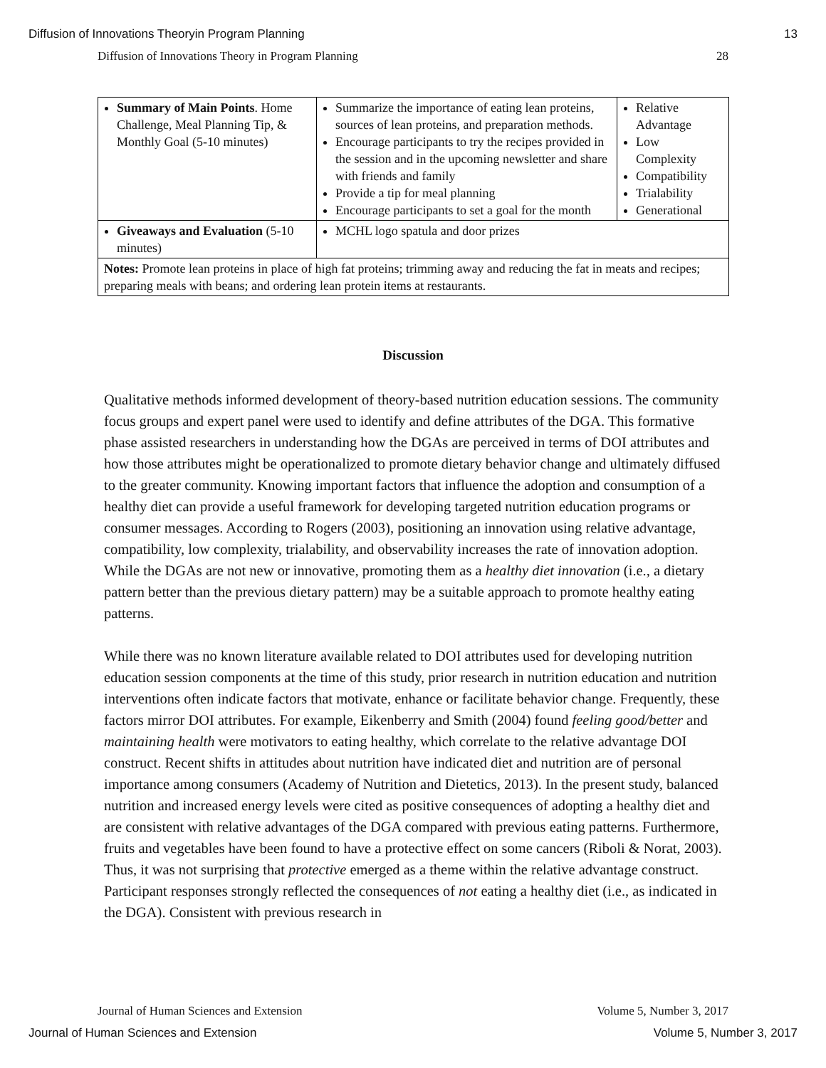Diffusion of Innovations Theoryin Program Planning 13
Diffusion of Innovations Theory in Program Planning 28
| Summary of Main Points . Home Challenge, Meal Planning Tip, & Monthly Goal (5-10 minutes) | Summarize the importance of eating lean proteins, sources of lean proteins, and preparation methods. Encourage participants to try the recipes provided in the session and in the upcoming newsletter and share with friends and family Provide a tip for meal planning Encourage participants to set a goal for the month | Relative Advantage Low Complexity Compatibility Trialability Generational |
| Giveaways and Evaluation (5-10 minutes) | MCHL logo spatula and door prizes | |
| Notes: Promote lean proteins in place of high fat proteins; trimming away and reducing the fat in meats and recipes; preparing meals with beans; and ordering lean protein items at restaurants. | | |
Discussion
Qualitative methods informed development of theory-based nutrition education sessions. The community focus groups and expert panel were used to identify and define attributes of the DGA. This formative phase assisted researchers in understanding how the DGAs are perceived in terms of DOI attributes and how those attributes might be operationalized to promote dietary behavior change and ultimately diffused to the greater community. Knowing important factors that influence the adoption and consumption of a healthy diet can provide a useful framework for developing targeted nutrition education programs or consumer messages. According to Rogers (2003), positioning an innovation using relative advantage, compatibility, low complexity, trialability, and observability increases the rate of innovation adoption. While the DGAs are not new or innovative, promoting them as a healthy diet innovation (i.e., a dietary pattern better than the previous dietary pattern) may be a suitable approach to promote healthy eating patterns.
While there was no known literature available related to DOI attributes used for developing nutrition education session components at the time of this study, prior research in nutrition education and nutrition interventions often indicate factors that motivate, enhance or facilitate behavior change. Frequently, these factors mirror DOI attributes. For example, Eikenberry and Smith (2004) found feeling good/better and maintaining health were motivators to eating healthy, which correlate to the relative advantage DOI construct. Recent shifts in attitudes about nutrition have indicated diet and nutrition are of personal importance among consumers (Academy of Nutrition and Dietetics, 2013). In the present study, balanced nutrition and increased energy levels were cited as positive consequences of adopting a healthy diet and are consistent with relative advantages of the DGA compared with previous eating patterns. Furthermore, fruits and vegetables have been found to have a protective effect on some cancers (Riboli & Norat, 2003). Thus, it was not surprising that protective emerged as a theme within the relative advantage construct. Participant responses strongly reflected the consequences of not eating a healthy diet (i.e., as indicated in the DGA). Consistent with previous research in
Journal of Human Sciences and Extension Volume 5, Number 3, 2017
Journal of Human Sciences and Extension Volume 5, Number 3, 2017